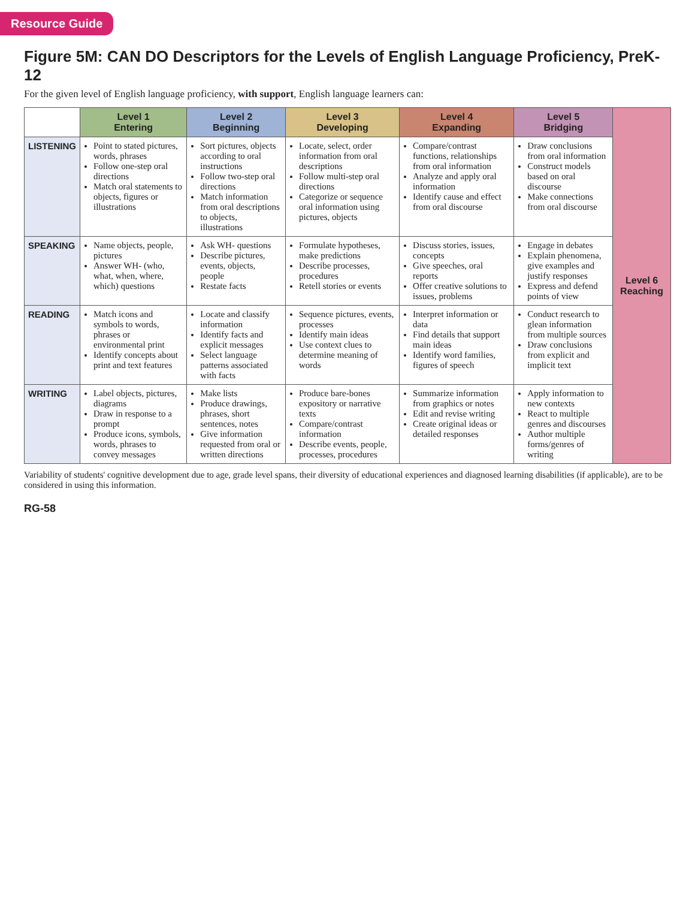Resource Guide
Figure 5M: CAN DO Descriptors for the Levels of English Language Proficiency, PreK-12
For the given level of English language proficiency, with support, English language learners can:
| | Level 1 Entering | Level 2 Beginning | Level 3 Developing | Level 4 Expanding | Level 5 Bridging | Level 6 Reaching |
| --- | --- | --- | --- | --- | --- | --- |
| LISTENING | Point to stated pictures, words, phrases Follow one-step oral directions Match oral statements to objects, figures or illustrations | Sort pictures, objects according to oral instructions Follow two-step oral directions Match information from oral descriptions to objects, illustrations | Locate, select, order information from oral descriptions Follow multi-step oral directions Categorize or sequence oral information using pictures, objects | Compare/contrast functions, relationships from oral information Analyze and apply oral information Identify cause and effect from oral discourse | Draw conclusions from oral information Construct models based on oral discourse Make connections from oral discourse | |
| SPEAKING | Name objects, people, pictures Answer WH- (who, what, when, where, which) questions | Ask WH- questions Describe pictures, events, objects, people Restate facts | Formulate hypotheses, make predictions Describe processes, procedures Retell stories or events | Discuss stories, issues, concepts Give speeches, oral reports Offer creative solutions to issues, problems | Engage in debates Explain phenomena, give examples and justify responses Express and defend points of view | |
| READING | Match icons and symbols to words, phrases or environmental print Identify concepts about print and text features | Locate and classify information Identify facts and explicit messages Select language patterns associated with facts | Sequence pictures, events, processes Identify main ideas Use context clues to determine meaning of words | Interpret information or data Find details that support main ideas Identify word families, figures of speech | Conduct research to glean information from multiple sources Draw conclusions from explicit and implicit text | |
| WRITING | Label objects, pictures, diagrams Draw in response to a prompt Produce icons, symbols, words, phrases to convey messages | Make lists Produce drawings, phrases, short sentences, notes Give information requested from oral or written directions | Produce bare-bones expository or narrative texts Compare/contrast information Describe events, people, processes, procedures | Summarize information from graphics or notes Edit and revise writing Create original ideas or detailed responses | Apply information to new contexts React to multiple genres and discourses Author multiple forms/genres of writing | |
Variability of students' cognitive development due to age, grade level spans, their diversity of educational experiences and diagnosed learning disabilities (if applicable), are to be considered in using this information.
RG-58